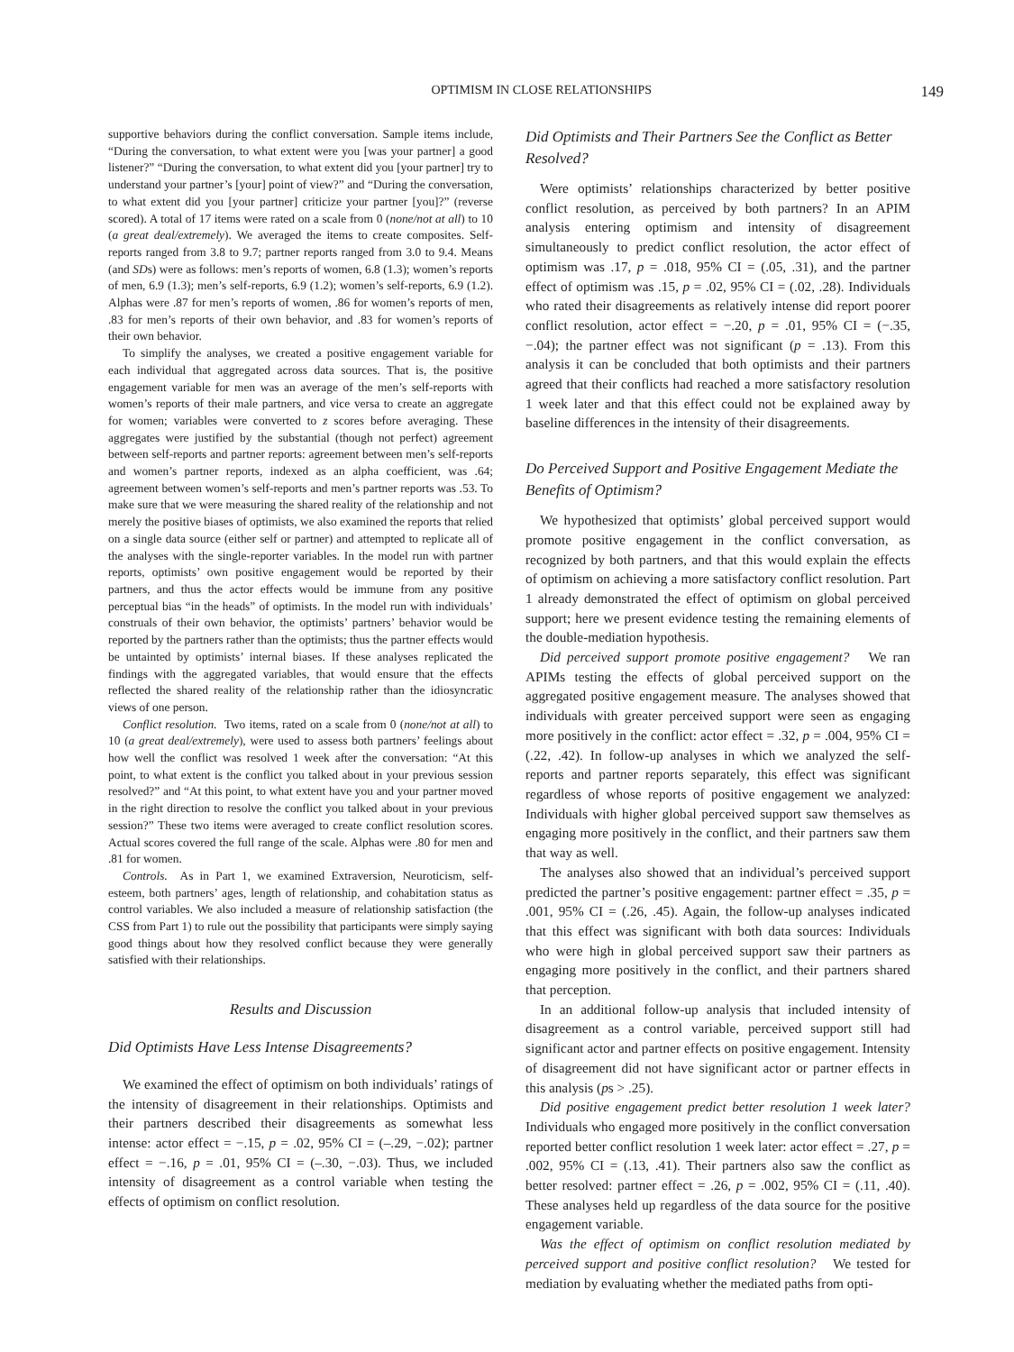OPTIMISM IN CLOSE RELATIONSHIPS 149
supportive behaviors during the conflict conversation. Sample items include, “During the conversation, to what extent were you [was your partner] a good listener?” “During the conversation, to what extent did you [your partner] try to understand your partner’s [your] point of view?” and “During the conversation, to what extent did you [your partner] criticize your partner [you]?” (reverse scored). A total of 17 items were rated on a scale from 0 (none/not at all) to 10 (a great deal/extremely). We averaged the items to create composites. Self-reports ranged from 3.8 to 9.7; partner reports ranged from 3.0 to 9.4. Means (and SDs) were as follows: men’s reports of women, 6.8 (1.3); women’s reports of men, 6.9 (1.3); men’s self-reports, 6.9 (1.2); women’s self-reports, 6.9 (1.2). Alphas were .87 for men’s reports of women, .86 for women’s reports of men, .83 for men’s reports of their own behavior, and .83 for women’s reports of their own behavior.
To simplify the analyses, we created a positive engagement variable for each individual that aggregated across data sources. That is, the positive engagement variable for men was an average of the men’s self-reports with women’s reports of their male partners, and vice versa to create an aggregate for women; variables were converted to z scores before averaging. These aggregates were justified by the substantial (though not perfect) agreement between self-reports and partner reports: agreement between men’s self-reports and women’s partner reports, indexed as an alpha coefficient, was .64; agreement between women’s self-reports and men’s partner reports was .53. To make sure that we were measuring the shared reality of the relationship and not merely the positive biases of optimists, we also examined the reports that relied on a single data source (either self or partner) and attempted to replicate all of the analyses with the single-reporter variables. In the model run with partner reports, optimists’ own positive engagement would be reported by their partners, and thus the actor effects would be immune from any positive perceptual bias “in the heads” of optimists. In the model run with individuals’ construals of their own behavior, the optimists’ partners’ behavior would be reported by the partners rather than the optimists; thus the partner effects would be untainted by optimists’ internal biases. If these analyses replicated the findings with the aggregated variables, that would ensure that the effects reflected the shared reality of the relationship rather than the idiosyncratic views of one person.
Conflict resolution. Two items, rated on a scale from 0 (none/not at all) to 10 (a great deal/extremely), were used to assess both partners’ feelings about how well the conflict was resolved 1 week after the conversation: “At this point, to what extent is the conflict you talked about in your previous session resolved?” and “At this point, to what extent have you and your partner moved in the right direction to resolve the conflict you talked about in your previous session?” These two items were averaged to create conflict resolution scores. Actual scores covered the full range of the scale. Alphas were .80 for men and .81 for women.
Controls. As in Part 1, we examined Extraversion, Neuroticism, self-esteem, both partners’ ages, length of relationship, and cohabitation status as control variables. We also included a measure of relationship satisfaction (the CSS from Part 1) to rule out the possibility that participants were simply saying good things about how they resolved conflict because they were generally satisfied with their relationships.
Results and Discussion
Did Optimists Have Less Intense Disagreements?
We examined the effect of optimism on both individuals’ ratings of the intensity of disagreement in their relationships. Optimists and their partners described their disagreements as somewhat less intense: actor effect = −.15, p = .02, 95% CI = (–.29, −.02); partner effect = −.16, p = .01, 95% CI = (–.30, −.03). Thus, we included intensity of disagreement as a control variable when testing the effects of optimism on conflict resolution.
Did Optimists and Their Partners See the Conflict as Better Resolved?
Were optimists’ relationships characterized by better positive conflict resolution, as perceived by both partners? In an APIM analysis entering optimism and intensity of disagreement simultaneously to predict conflict resolution, the actor effect of optimism was .17, p = .018, 95% CI = (.05, .31), and the partner effect of optimism was .15, p = .02, 95% CI = (.02, .28). Individuals who rated their disagreements as relatively intense did report poorer conflict resolution, actor effect = −.20, p = .01, 95% CI = (−.35, −.04); the partner effect was not significant (p = .13). From this analysis it can be concluded that both optimists and their partners agreed that their conflicts had reached a more satisfactory resolution 1 week later and that this effect could not be explained away by baseline differences in the intensity of their disagreements.
Do Perceived Support and Positive Engagement Mediate the Benefits of Optimism?
We hypothesized that optimists’ global perceived support would promote positive engagement in the conflict conversation, as recognized by both partners, and that this would explain the effects of optimism on achieving a more satisfactory conflict resolution. Part 1 already demonstrated the effect of optimism on global perceived support; here we present evidence testing the remaining elements of the double-mediation hypothesis.
Did perceived support promote positive engagement? We ran APIMs testing the effects of global perceived support on the aggregated positive engagement measure. The analyses showed that individuals with greater perceived support were seen as engaging more positively in the conflict: actor effect = .32, p = .004, 95% CI = (.22, .42). In follow-up analyses in which we analyzed the self-reports and partner reports separately, this effect was significant regardless of whose reports of positive engagement we analyzed: Individuals with higher global perceived support saw themselves as engaging more positively in the conflict, and their partners saw them that way as well.
The analyses also showed that an individual’s perceived support predicted the partner’s positive engagement: partner effect = .35, p = .001, 95% CI = (.26, .45). Again, the follow-up analyses indicated that this effect was significant with both data sources: Individuals who were high in global perceived support saw their partners as engaging more positively in the conflict, and their partners shared that perception.
In an additional follow-up analysis that included intensity of disagreement as a control variable, perceived support still had significant actor and partner effects on positive engagement. Intensity of disagreement did not have significant actor or partner effects in this analysis (ps > .25).
Did positive engagement predict better resolution 1 week later? Individuals who engaged more positively in the conflict conversation reported better conflict resolution 1 week later: actor effect = .27, p = .002, 95% CI = (.13, .41). Their partners also saw the conflict as better resolved: partner effect = .26, p = .002, 95% CI = (.11, .40). These analyses held up regardless of the data source for the positive engagement variable.
Was the effect of optimism on conflict resolution mediated by perceived support and positive conflict resolution? We tested for mediation by evaluating whether the mediated paths from opti-